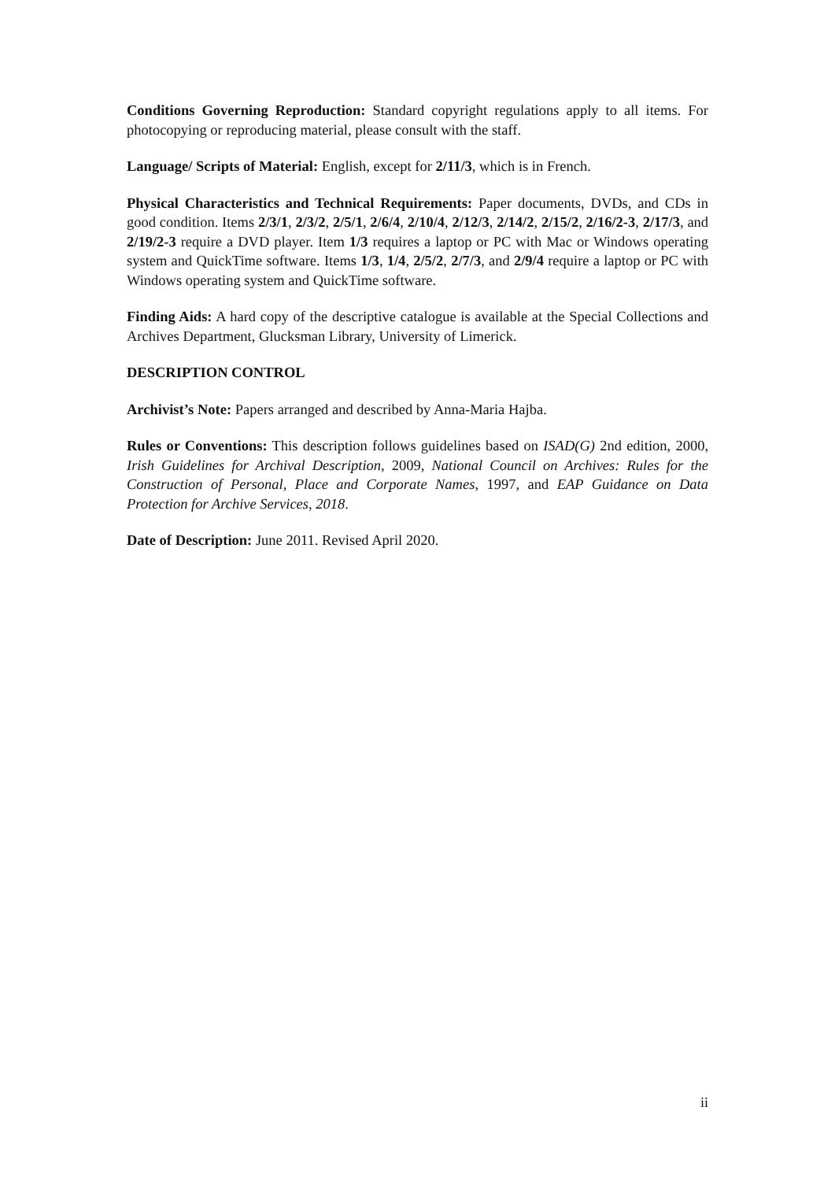Conditions Governing Reproduction: Standard copyright regulations apply to all items. For photocopying or reproducing material, please consult with the staff.
Language/ Scripts of Material: English, except for 2/11/3, which is in French.
Physical Characteristics and Technical Requirements: Paper documents, DVDs, and CDs in good condition. Items 2/3/1, 2/3/2, 2/5/1, 2/6/4, 2/10/4, 2/12/3, 2/14/2, 2/15/2, 2/16/2-3, 2/17/3, and 2/19/2-3 require a DVD player. Item 1/3 requires a laptop or PC with Mac or Windows operating system and QuickTime software. Items 1/3, 1/4, 2/5/2, 2/7/3, and 2/9/4 require a laptop or PC with Windows operating system and QuickTime software.
Finding Aids: A hard copy of the descriptive catalogue is available at the Special Collections and Archives Department, Glucksman Library, University of Limerick.
DESCRIPTION CONTROL
Archivist’s Note: Papers arranged and described by Anna-Maria Hajba.
Rules or Conventions: This description follows guidelines based on ISAD(G) 2nd edition, 2000, Irish Guidelines for Archival Description, 2009, National Council on Archives: Rules for the Construction of Personal, Place and Corporate Names, 1997, and EAP Guidance on Data Protection for Archive Services, 2018.
Date of Description: June 2011. Revised April 2020.
ii